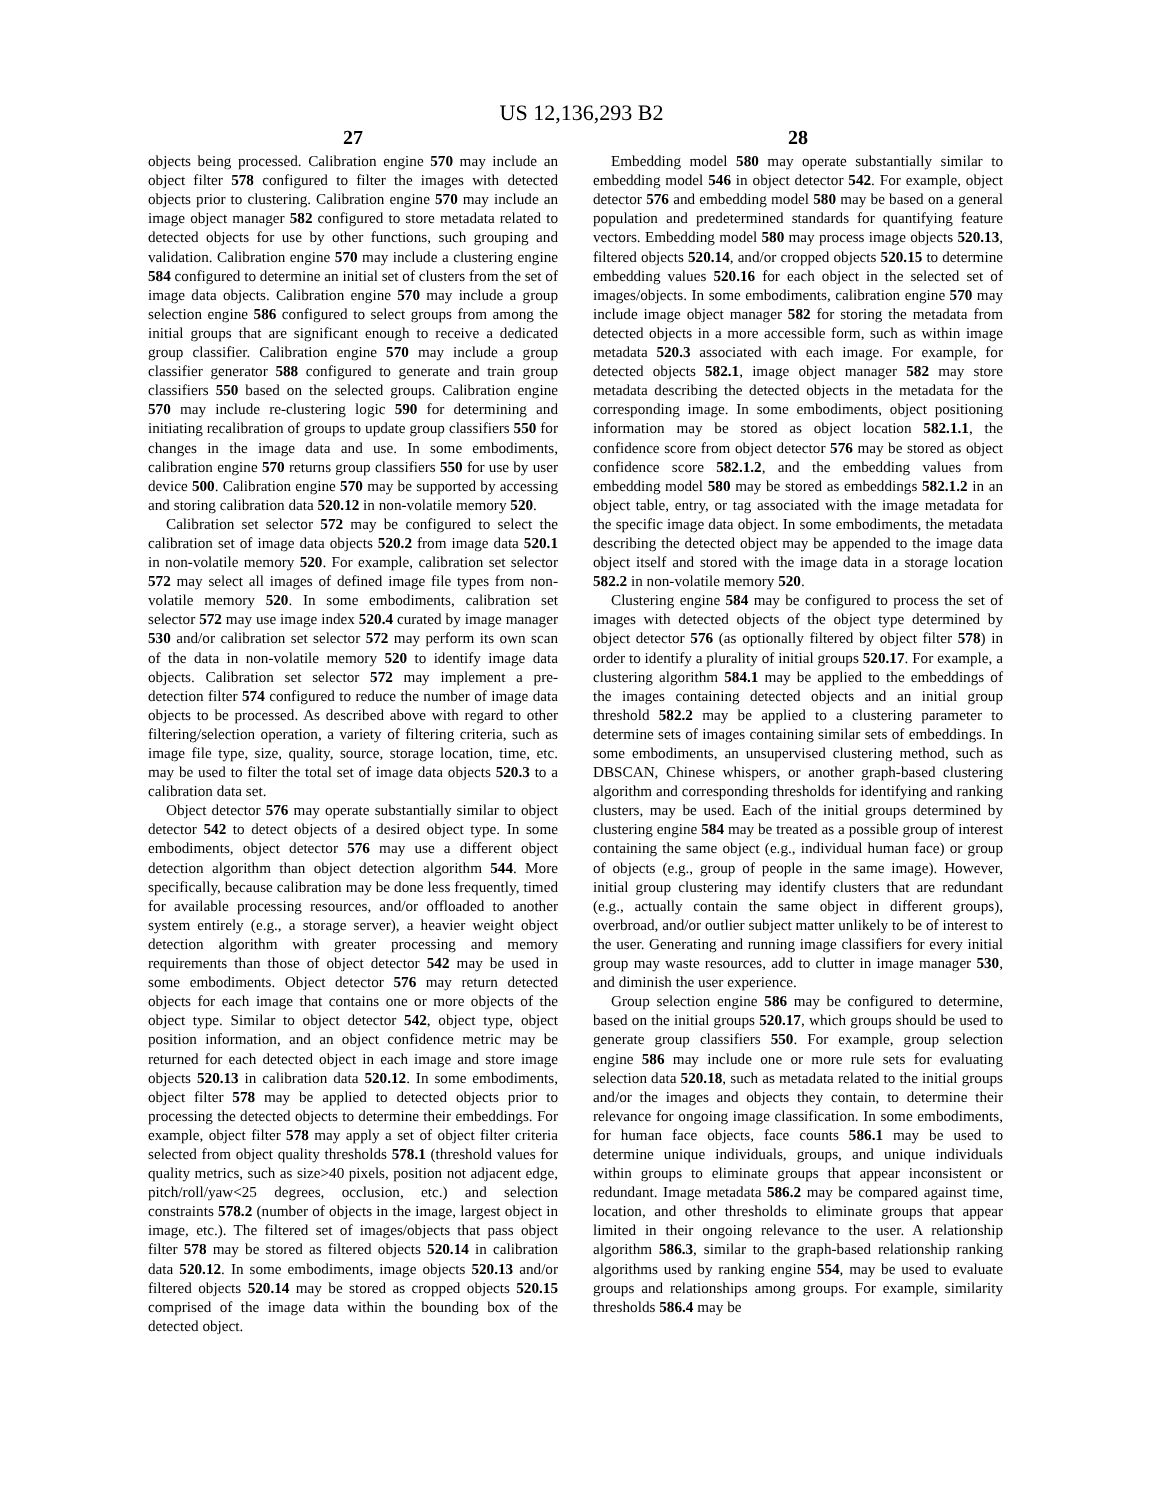US 12,136,293 B2
27
objects being processed. Calibration engine 570 may include an object filter 578 configured to filter the images with detected objects prior to clustering. Calibration engine 570 may include an image object manager 582 configured to store metadata related to detected objects for use by other functions, such grouping and validation. Calibration engine 570 may include a clustering engine 584 configured to determine an initial set of clusters from the set of image data objects. Calibration engine 570 may include a group selection engine 586 configured to select groups from among the initial groups that are significant enough to receive a dedicated group classifier. Calibration engine 570 may include a group classifier generator 588 configured to generate and train group classifiers 550 based on the selected groups. Calibration engine 570 may include re-clustering logic 590 for determining and initiating recalibration of groups to update group classifiers 550 for changes in the image data and use. In some embodiments, calibration engine 570 returns group classifiers 550 for use by user device 500. Calibration engine 570 may be supported by accessing and storing calibration data 520.12 in non-volatile memory 520.
Calibration set selector 572 may be configured to select the calibration set of image data objects 520.2 from image data 520.1 in non-volatile memory 520. For example, calibration set selector 572 may select all images of defined image file types from non-volatile memory 520. In some embodiments, calibration set selector 572 may use image index 520.4 curated by image manager 530 and/or calibration set selector 572 may perform its own scan of the data in non-volatile memory 520 to identify image data objects. Calibration set selector 572 may implement a pre-detection filter 574 configured to reduce the number of image data objects to be processed. As described above with regard to other filtering/selection operation, a variety of filtering criteria, such as image file type, size, quality, source, storage location, time, etc. may be used to filter the total set of image data objects 520.3 to a calibration data set.
Object detector 576 may operate substantially similar to object detector 542 to detect objects of a desired object type. In some embodiments, object detector 576 may use a different object detection algorithm than object detection algorithm 544. More specifically, because calibration may be done less frequently, timed for available processing resources, and/or offloaded to another system entirely (e.g., a storage server), a heavier weight object detection algorithm with greater processing and memory requirements than those of object detector 542 may be used in some embodiments. Object detector 576 may return detected objects for each image that contains one or more objects of the object type. Similar to object detector 542, object type, object position information, and an object confidence metric may be returned for each detected object in each image and store image objects 520.13 in calibration data 520.12. In some embodiments, object filter 578 may be applied to detected objects prior to processing the detected objects to determine their embeddings. For example, object filter 578 may apply a set of object filter criteria selected from object quality thresholds 578.1 (threshold values for quality metrics, such as size>40 pixels, position not adjacent edge, pitch/roll/yaw<25 degrees, occlusion, etc.) and selection constraints 578.2 (number of objects in the image, largest object in image, etc.). The filtered set of images/objects that pass object filter 578 may be stored as filtered objects 520.14 in calibration data 520.12. In some embodiments, image objects 520.13 and/or filtered objects 520.14 may be stored as cropped objects 520.15 comprised of the image data within the bounding box of the detected object.
28
Embedding model 580 may operate substantially similar to embedding model 546 in object detector 542. For example, object detector 576 and embedding model 580 may be based on a general population and predetermined standards for quantifying feature vectors. Embedding model 580 may process image objects 520.13, filtered objects 520.14, and/or cropped objects 520.15 to determine embedding values 520.16 for each object in the selected set of images/objects. In some embodiments, calibration engine 570 may include image object manager 582 for storing the metadata from detected objects in a more accessible form, such as within image metadata 520.3 associated with each image. For example, for detected objects 582.1, image object manager 582 may store metadata describing the detected objects in the metadata for the corresponding image. In some embodiments, object positioning information may be stored as object location 582.1.1, the confidence score from object detector 576 may be stored as object confidence score 582.1.2, and the embedding values from embedding model 580 may be stored as embeddings 582.1.2 in an object table, entry, or tag associated with the image metadata for the specific image data object. In some embodiments, the metadata describing the detected object may be appended to the image data object itself and stored with the image data in a storage location 582.2 in non-volatile memory 520.
Clustering engine 584 may be configured to process the set of images with detected objects of the object type determined by object detector 576 (as optionally filtered by object filter 578) in order to identify a plurality of initial groups 520.17. For example, a clustering algorithm 584.1 may be applied to the embeddings of the images containing detected objects and an initial group threshold 582.2 may be applied to a clustering parameter to determine sets of images containing similar sets of embeddings. In some embodiments, an unsupervised clustering method, such as DBSCAN, Chinese whispers, or another graph-based clustering algorithm and corresponding thresholds for identifying and ranking clusters, may be used. Each of the initial groups determined by clustering engine 584 may be treated as a possible group of interest containing the same object (e.g., individual human face) or group of objects (e.g., group of people in the same image). However, initial group clustering may identify clusters that are redundant (e.g., actually contain the same object in different groups), overbroad, and/or outlier subject matter unlikely to be of interest to the user. Generating and running image classifiers for every initial group may waste resources, add to clutter in image manager 530, and diminish the user experience.
Group selection engine 586 may be configured to determine, based on the initial groups 520.17, which groups should be used to generate group classifiers 550. For example, group selection engine 586 may include one or more rule sets for evaluating selection data 520.18, such as metadata related to the initial groups and/or the images and objects they contain, to determine their relevance for ongoing image classification. In some embodiments, for human face objects, face counts 586.1 may be used to determine unique individuals, groups, and unique individuals within groups to eliminate groups that appear inconsistent or redundant. Image metadata 586.2 may be compared against time, location, and other thresholds to eliminate groups that appear limited in their ongoing relevance to the user. A relationship algorithm 586.3, similar to the graph-based relationship ranking algorithms used by ranking engine 554, may be used to evaluate groups and relationships among groups. For example, similarity thresholds 586.4 may be